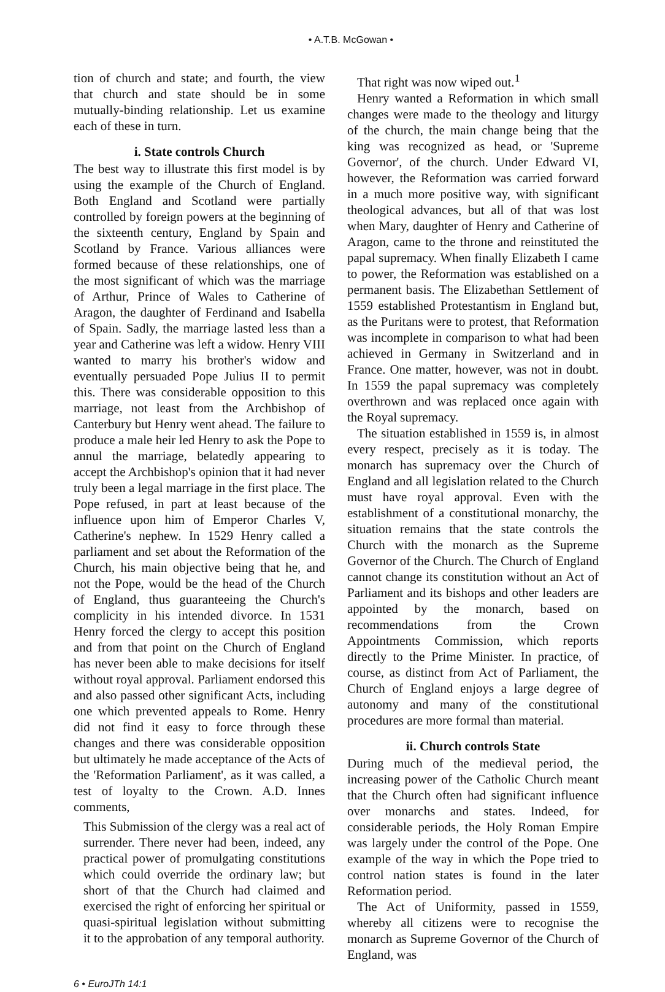• A.T.B. McGowan •
tion of church and state; and fourth, the view that church and state should be in some mutually-binding relationship. Let us examine each of these in turn.
i. State controls Church
The best way to illustrate this first model is by using the example of the Church of England. Both England and Scotland were partially controlled by foreign powers at the beginning of the sixteenth century, England by Spain and Scotland by France. Various alliances were formed because of these relationships, one of the most significant of which was the marriage of Arthur, Prince of Wales to Catherine of Aragon, the daughter of Ferdinand and Isabella of Spain. Sadly, the marriage lasted less than a year and Catherine was left a widow. Henry VIII wanted to marry his brother's widow and eventually persuaded Pope Julius II to permit this. There was considerable opposition to this marriage, not least from the Archbishop of Canterbury but Henry went ahead. The failure to produce a male heir led Henry to ask the Pope to annul the marriage, belatedly appearing to accept the Archbishop's opinion that it had never truly been a legal marriage in the first place. The Pope refused, in part at least because of the influence upon him of Emperor Charles V, Catherine's nephew. In 1529 Henry called a parliament and set about the Reformation of the Church, his main objective being that he, and not the Pope, would be the head of the Church of England, thus guaranteeing the Church's complicity in his intended divorce. In 1531 Henry forced the clergy to accept this position and from that point on the Church of England has never been able to make decisions for itself without royal approval. Parliament endorsed this and also passed other significant Acts, including one which prevented appeals to Rome. Henry did not find it easy to force through these changes and there was considerable opposition but ultimately he made acceptance of the Acts of the 'Reformation Parliament', as it was called, a test of loyalty to the Crown. A.D. Innes comments,
This Submission of the clergy was a real act of surrender. There never had been, indeed, any practical power of promulgating constitutions which could override the ordinary law; but short of that the Church had claimed and exercised the right of enforcing her spiritual or quasi-spiritual legislation without submitting it to the approbation of any temporal authority.
That right was now wiped out.<sup>1</sup>
Henry wanted a Reformation in which small changes were made to the theology and liturgy of the church, the main change being that the king was recognized as head, or 'Supreme Governor', of the church. Under Edward VI, however, the Reformation was carried forward in a much more positive way, with significant theological advances, but all of that was lost when Mary, daughter of Henry and Catherine of Aragon, came to the throne and reinstituted the papal supremacy. When finally Elizabeth I came to power, the Reformation was established on a permanent basis. The Elizabethan Settlement of 1559 established Protestantism in England but, as the Puritans were to protest, that Reformation was incomplete in comparison to what had been achieved in Germany in Switzerland and in France. One matter, however, was not in doubt. In 1559 the papal supremacy was completely overthrown and was replaced once again with the Royal supremacy.
The situation established in 1559 is, in almost every respect, precisely as it is today. The monarch has supremacy over the Church of England and all legislation related to the Church must have royal approval. Even with the establishment of a constitutional monarchy, the situation remains that the state controls the Church with the monarch as the Supreme Governor of the Church. The Church of England cannot change its constitution without an Act of Parliament and its bishops and other leaders are appointed by the monarch, based on recommendations from the Crown Appointments Commission, which reports directly to the Prime Minister. In practice, of course, as distinct from Act of Parliament, the Church of England enjoys a large degree of autonomy and many of the constitutional procedures are more formal than material.
ii. Church controls State
During much of the medieval period, the increasing power of the Catholic Church meant that the Church often had significant influence over monarchs and states. Indeed, for considerable periods, the Holy Roman Empire was largely under the control of the Pope. One example of the way in which the Pope tried to control nation states is found in the later Reformation period.
The Act of Uniformity, passed in 1559, whereby all citizens were to recognise the monarch as Supreme Governor of the Church of England, was
6 • EuroJTh 14:1